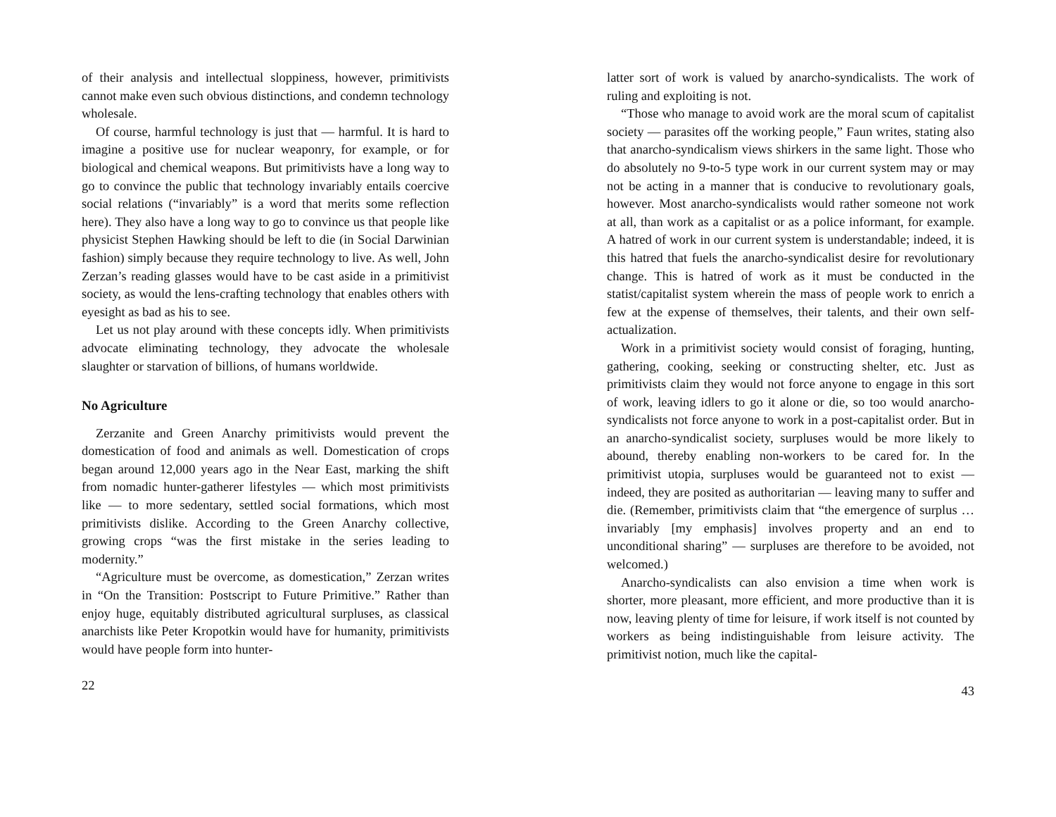of their analysis and intellectual sloppiness, however, primitivists cannot make even such obvious distinctions, and condemn technology wholesale.
Of course, harmful technology is just that — harmful. It is hard to imagine a positive use for nuclear weaponry, for example, or for biological and chemical weapons. But primitivists have a long way to go to convince the public that technology invariably entails coercive social relations (“invariably” is a word that merits some reflection here). They also have a long way to go to convince us that people like physicist Stephen Hawking should be left to die (in Social Darwinian fashion) simply because they require technology to live. As well, John Zerzan’s reading glasses would have to be cast aside in a primitivist society, as would the lens-crafting technology that enables others with eyesight as bad as his to see.
Let us not play around with these concepts idly. When primitivists advocate eliminating technology, they advocate the wholesale slaughter or starvation of billions, of humans worldwide.
No Agriculture
Zerzanite and Green Anarchy primitivists would prevent the domestication of food and animals as well. Domestication of crops began around 12,000 years ago in the Near East, marking the shift from nomadic hunter-gatherer lifestyles — which most primitivists like — to more sedentary, settled social formations, which most primitivists dislike. According to the Green Anarchy collective, growing crops “was the first mistake in the series leading to modernity.”
“Agriculture must be overcome, as domestication,” Zerzan writes in “On the Transition: Postscript to Future Primitive.” Rather than enjoy huge, equitably distributed agricultural surpluses, as classical anarchists like Peter Kropotkin would have for humanity, primitivists would have people form into hunter-
22
latter sort of work is valued by anarcho-syndicalists. The work of ruling and exploiting is not.
“Those who manage to avoid work are the moral scum of capitalist society — parasites off the working people,” Faun writes, stating also that anarcho-syndicalism views shirkers in the same light. Those who do absolutely no 9-to-5 type work in our current system may or may not be acting in a manner that is conducive to revolutionary goals, however. Most anarcho-syndicalists would rather someone not work at all, than work as a capitalist or as a police informant, for example. A hatred of work in our current system is understandable; indeed, it is this hatred that fuels the anarcho-syndicalist desire for revolutionary change. This is hatred of work as it must be conducted in the statist/capitalist system wherein the mass of people work to enrich a few at the expense of themselves, their talents, and their own self-actualization.
Work in a primitivist society would consist of foraging, hunting, gathering, cooking, seeking or constructing shelter, etc. Just as primitivists claim they would not force anyone to engage in this sort of work, leaving idlers to go it alone or die, so too would anarcho-syndicalists not force anyone to work in a post-capitalist order. But in an anarcho-syndicalist society, surpluses would be more likely to abound, thereby enabling non-workers to be cared for. In the primitivist utopia, surpluses would be guaranteed not to exist — indeed, they are posited as authoritarian — leaving many to suffer and die. (Remember, primitivists claim that “the emergence of surplus … invariably [my emphasis] involves property and an end to unconditional sharing” — surpluses are therefore to be avoided, not welcomed.)
Anarcho-syndicalists can also envision a time when work is shorter, more pleasant, more efficient, and more productive than it is now, leaving plenty of time for leisure, if work itself is not counted by workers as being indistinguishable from leisure activity. The primitivist notion, much like the capital-
43